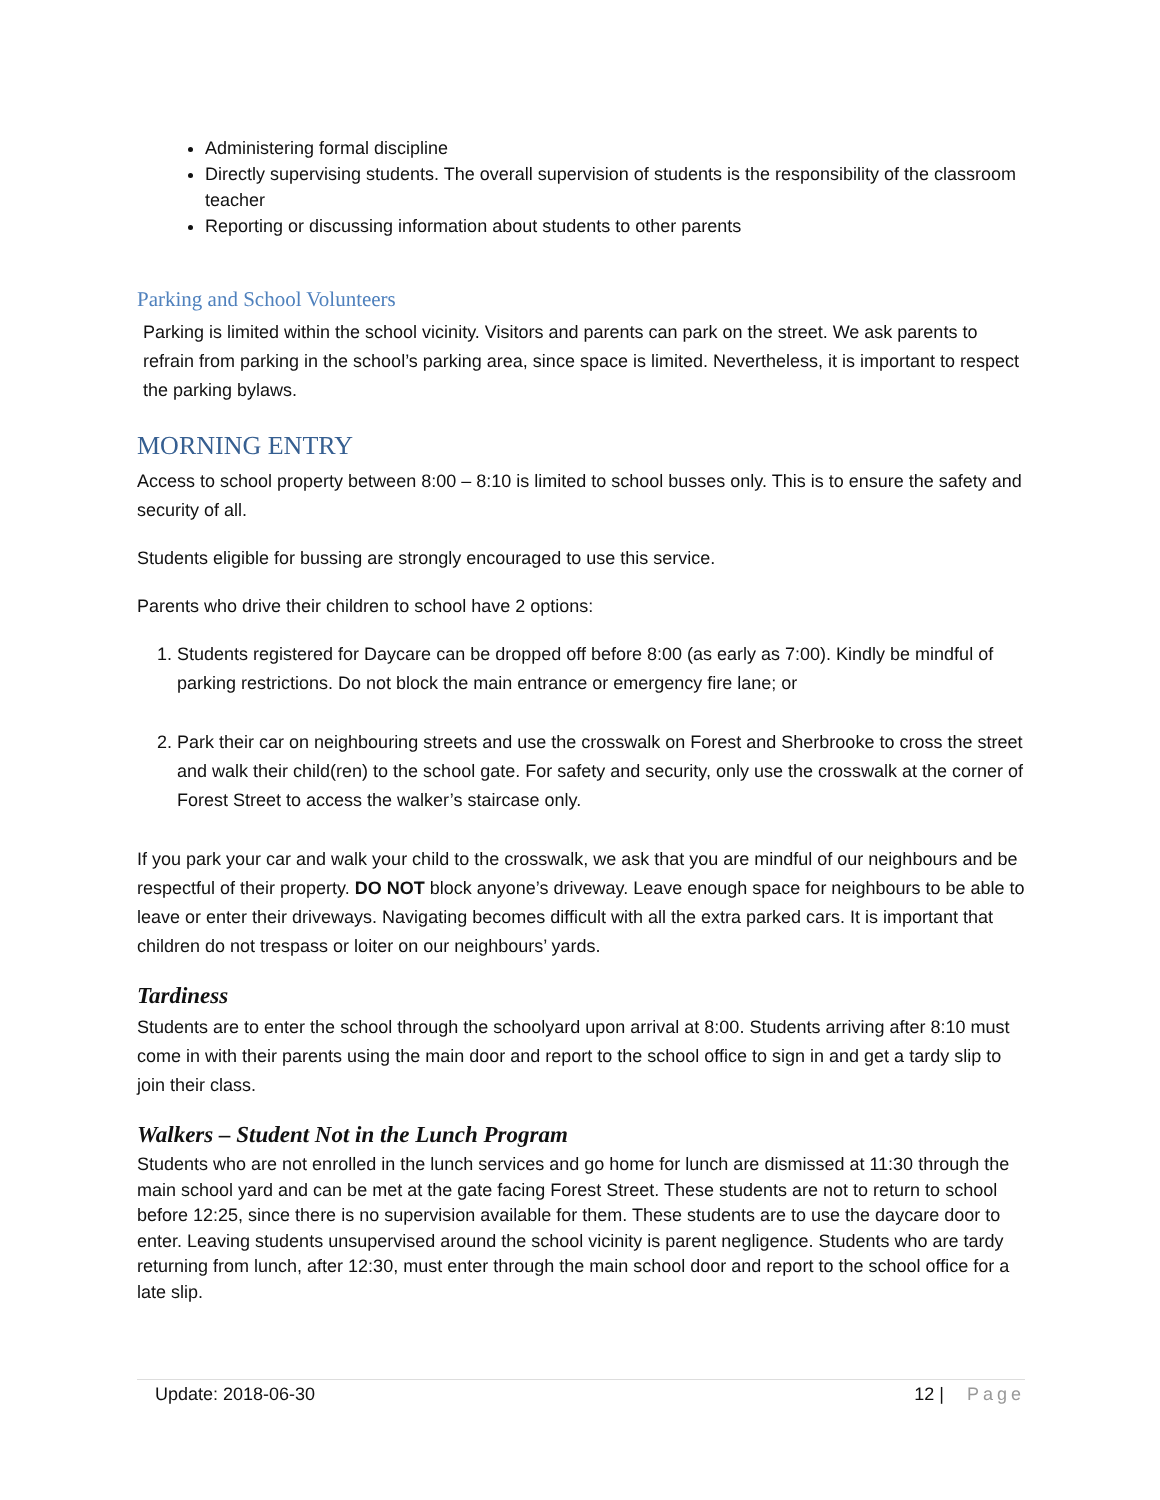Administering formal discipline
Directly supervising students. The overall supervision of students is the responsibility of the classroom teacher
Reporting or discussing information about students to other parents
Parking and School Volunteers
Parking is limited within the school vicinity. Visitors and parents can park on the street. We ask parents to refrain from parking in the school’s parking area, since space is limited. Nevertheless, it is important to respect the parking bylaws.
MORNING ENTRY
Access to school property between 8:00 – 8:10 is limited to school busses only. This is to ensure the safety and security of all.
Students eligible for bussing are strongly encouraged to use this service.
Parents who drive their children to school have 2 options:
1. Students registered for Daycare can be dropped off before 8:00 (as early as 7:00). Kindly be mindful of parking restrictions. Do not block the main entrance or emergency fire lane; or
2. Park their car on neighbouring streets and use the crosswalk on Forest and Sherbrooke to cross the street and walk their child(ren) to the school gate. For safety and security, only use the crosswalk at the corner of Forest Street to access the walker’s staircase only.
If you park your car and walk your child to the crosswalk, we ask that you are mindful of our neighbours and be respectful of their property. DO NOT block anyone’s driveway. Leave enough space for neighbours to be able to leave or enter their driveways. Navigating becomes difficult with all the extra parked cars. It is important that children do not trespass or loiter on our neighbours’ yards.
Tardiness
Students are to enter the school through the schoolyard upon arrival at 8:00. Students arriving after 8:10 must come in with their parents using the main door and report to the school office to sign in and get a tardy slip to join their class.
Walkers – Student Not in the Lunch Program
Students who are not enrolled in the lunch services and go home for lunch are dismissed at 11:30 through the main school yard and can be met at the gate facing Forest Street. These students are not to return to school before 12:25, since there is no supervision available for them. These students are to use the daycare door to enter. Leaving students unsupervised around the school vicinity is parent negligence. Students who are tardy returning from lunch, after 12:30, must enter through the main school door and report to the school office for a late slip.
Update: 2018-06-30 12 | Page